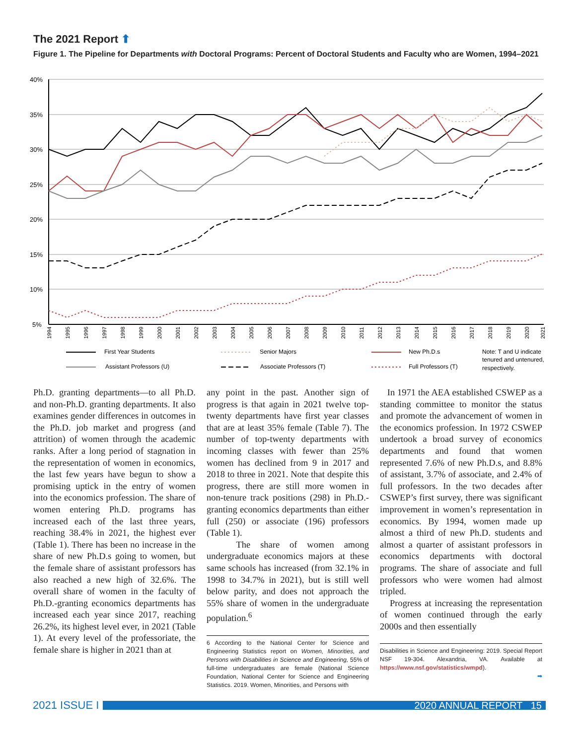The 2021 Report ⬆
Figure 1. The Pipeline for Departments with Doctoral Programs: Percent of Doctoral Students and Faculty who are Women, 1994–2021
40%
35%
30%
25%
20%
15%
10%
5%
1994
1995
1996
1997
1998
1999
2000
2001
2002
2003
2004
2005
2006
2007
2008
2009
2010
2011
2012
2013
2014
2015
2016
2017
2018
2019
2020
2021
First Year Students
Senior Majors
New Ph.D.s
Assistant Professors (U)
Associate Professors (T)
Full Professors (T)
Note: T and U indicate
tenured and untenured,
respectively.
Ph.D. granting departments—to all Ph.D. and non-Ph.D. granting departments. It also examines gender differences in outcomes in the Ph.D. job market and progress (and attrition) of women through the academic ranks. After a long period of stagnation in the representation of women in economics, the last few years have begun to show a promising uptick in the entry of women into the economics profession. The share of women entering Ph.D. programs has increased each of the last three years, reaching 38.4% in 2021, the highest ever (Table 1). There has been no increase in the share of new Ph.D.s going to women, but the female share of assistant professors has also reached a new high of 32.6%. The overall share of women in the faculty of Ph.D.-granting economics departments has increased each year since 2017, reaching 26.2%, its highest level ever, in 2021 (Table 1). At every level of the professoriate, the female share is higher in 2021 than at
any point in the past. Another sign of progress is that again in 2021 twelve top-twenty departments have first year classes that are at least 35% female (Table 7). The number of top-twenty departments with incoming classes with fewer than 25% women has declined from 9 in 2017 and 2018 to three in 2021. Note that despite this progress, there are still more women in non-tenure track positions (298) in Ph.D.-granting economics departments than either full (250) or associate (196) professors (Table 1).
The share of women among undergraduate economics majors at these same schools has increased (from 32.1% in 1998 to 34.7% in 2021), but is still well below parity, and does not approach the 55% share of women in the undergraduate population.<sup>6</sup>
6 According to the National Center for Science and Engineering Statistics report on Women, Minorities, and Persons with Disabilities in Science and Engineering, 55% of full-time undergraduates are female (National Science Foundation, National Center for Science and Engineering Statistics. 2019. Women, Minorities, and Persons with
In 1971 the AEA established CSWEP as a standing committee to monitor the status and promote the advancement of women in the economics profession. In 1972 CSWEP undertook a broad survey of economics departments and found that women represented 7.6% of new Ph.D.s, and 8.8% of assistant, 3.7% of associate, and 2.4% of full professors. In the two decades after CSWEP’s first survey, there was significant improvement in women’s representation in economics. By 1994, women made up almost a third of new Ph.D. students and almost a quarter of assistant professors in economics departments with doctoral programs. The share of associate and full professors who were women had almost tripled.
Progress at increasing the representation of women continued through the early 2000s and then essentially
Disabilities in Science and Engineering: 2019. Special Report NSF 19-304. Alexandria, VA. Available at https://www.nsf.gov/statistics/wmpd).
➡
2021 ISSUE I
2020 ANNUAL REPORT 15